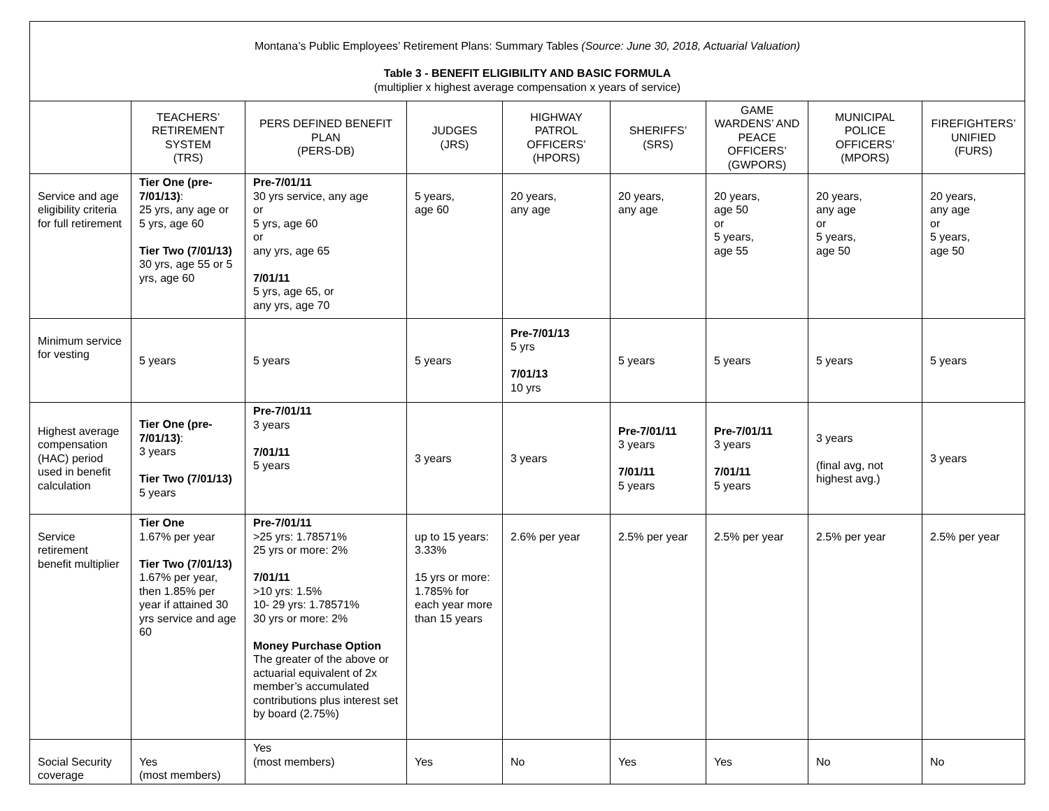| Montana’s Public Employees’ Retirement Plans: Summary Tables (Source: June 30, 2018, Actuarial Valuation) Table 3 - BENEFIT ELIGIBILITY AND BASIC FORMULA (multiplier x highest average compensation x years of service) | | | | | | | | |
| | TEACHERS’ RETIREMENT SYSTEM (TRS) | PERS DEFINED BENEFIT PLAN (PERS-DB) | JUDGES (JRS) | HIGHWAY PATROL OFFICERS’ (HPORS) | SHERIFFS’ (SRS) | GAME WARDENS’ AND PEACE OFFICERS’ (GWPORS) | MUNICIPAL POLICE OFFICERS’ (MPORS) | FIREFIGHTERS’ UNIFIED (FURS) |
| Service and age eligibility criteria for full retirement | Tier One (pre-7/01/13) : 25 yrs, any age or 5 yrs, age 60 Tier Two (7/01/13) 30 yrs, age 55 or 5 yrs, age 60 | Pre-7/01/11 30 yrs service, any age or 5 yrs, age 60 or any yrs, age 65 7/01/11 5 yrs, age 65, or any yrs, age 70 | 5 years, age 60 | 20 years, any age | 20 years, any age | 20 years, age 50 or 5 years, age 55 | 20 years, any age or 5 years, age 50 | 20 years, any age or 5 years, age 50 |
| Minimum service for vesting | 5 years | 5 years | 5 years | Pre-7/01/13 5 yrs 7/01/13 10 yrs | 5 years | 5 years | 5 years | 5 years |
| Highest average compensation (HAC) period used in benefit calculation | Tier One (pre-7/01/13) : 3 years Tier Two (7/01/13) 5 years | Pre-7/01/11 3 years 7/01/11 5 years | 3 years | 3 years | Pre-7/01/11 3 years 7/01/11 5 years | Pre-7/01/11 3 years 7/01/11 5 years | 3 years (final avg, not highest avg.) | 3 years |
| Service retirement benefit multiplier | Tier One 1.67% per year Tier Two (7/01/13) 1.67% per year, then 1.85% per year if attained 30 yrs service and age 60 | Pre-7/01/11 >25 yrs: 1.78571% 25 yrs or more: 2% 7/01/11 >10 yrs: 1.5% 10- 29 yrs: 1.78571% 30 yrs or more: 2% Money Purchase Option The greater of the above or actuarial equivalent of 2x member’s accumulated contributions plus interest set by board (2.75%) | up to 15 years: 3.33% 15 yrs or more: 1.785% for each year more than 15 years | 2.6% per year | 2.5% per year | 2.5% per year | 2.5% per year | 2.5% per year |
| Social Security coverage | Yes (most members) | Yes (most members) | Yes | No | Yes | Yes | No | No |